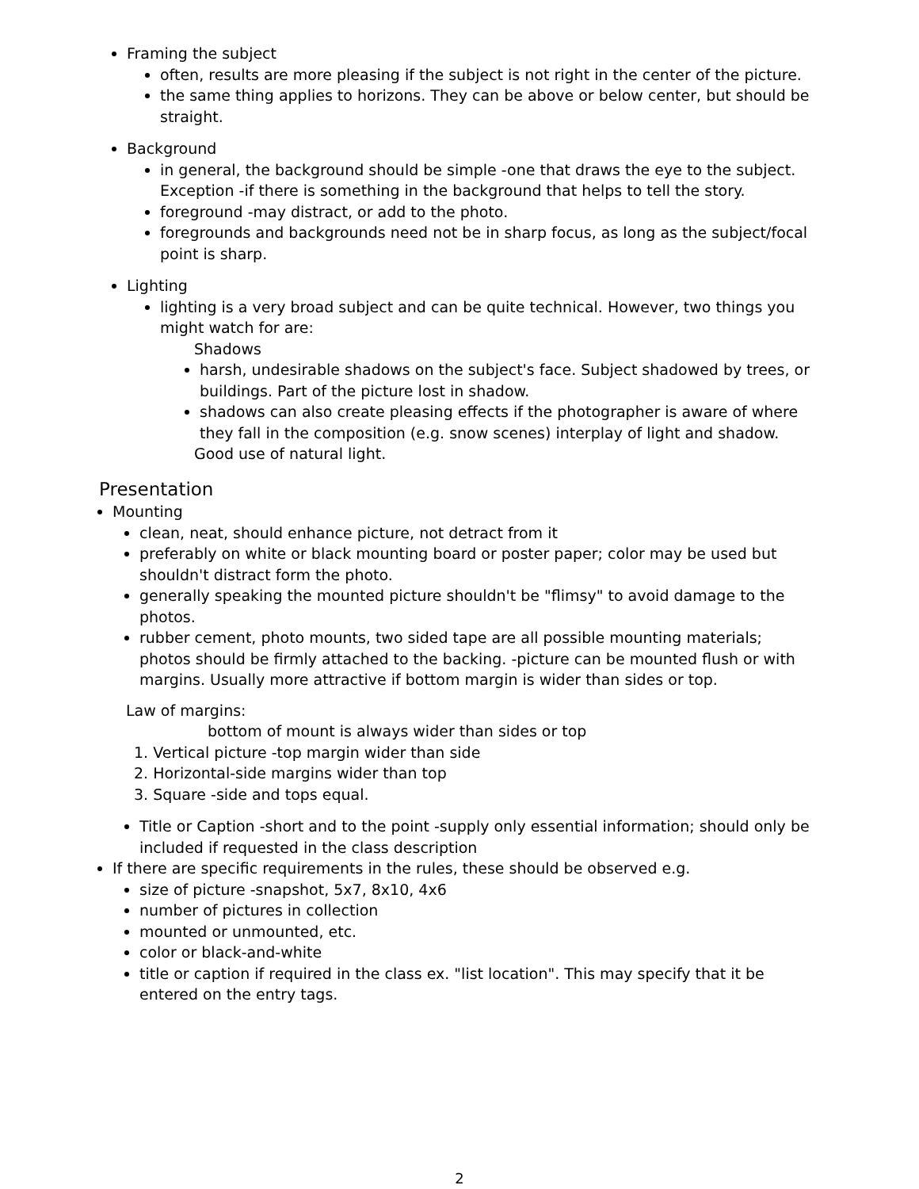Framing the subject
often, results are more pleasing if the subject is not right in the center of the picture.
the same thing applies to horizons. They can be above or below center, but should be straight.
Background
in general, the background should be simple -one that draws the eye to the subject. Exception -if there is something in the background that helps to tell the story.
foreground -may distract, or add to the photo.
foregrounds and backgrounds need not be in sharp focus, as long as the subject/focal point is sharp.
Lighting
lighting is a very broad subject and can be quite technical. However, two things you might watch for are:
Shadows
harsh, undesirable shadows on the subject's face. Subject shadowed by trees, or buildings. Part of the picture lost in shadow.
shadows can also create pleasing effects if the photographer is aware of where they fall in the composition (e.g. snow scenes) interplay of light and shadow.
Good use of natural light.
Presentation
Mounting
clean, neat, should enhance picture, not detract from it
preferably on white or black mounting board or poster paper; color may be used but shouldn't distract form the photo.
generally speaking the mounted picture shouldn't be "flimsy" to avoid damage to the photos.
rubber cement, photo mounts, two sided tape are all possible mounting materials; photos should be firmly attached to the backing. -picture can be mounted flush or with margins. Usually more attractive if bottom margin is wider than sides or top.
Law of margins:
bottom of mount is always wider than sides or top
1. Vertical picture -top margin wider than side
2. Horizontal-side margins wider than top
3. Square -side and tops equal.
Title or Caption -short and to the point -supply only essential information; should only be included if requested in the class description
If there are specific requirements in the rules, these should be observed e.g.
size of picture -snapshot, 5x7, 8x10, 4x6
number of pictures in collection
mounted or unmounted, etc.
color or black-and-white
title or caption if required in the class ex. "list location". This may specify that it be entered on the entry tags.
2